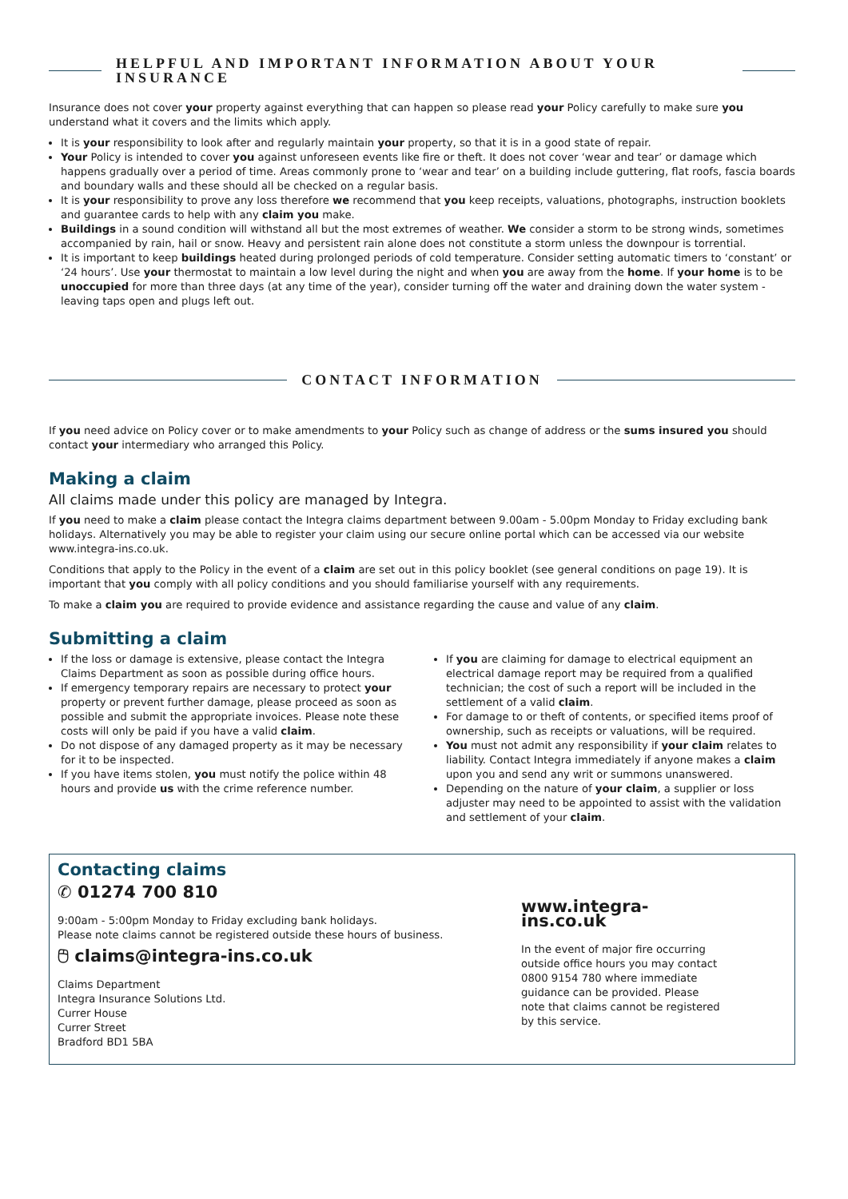HELPFUL AND IMPORTANT INFORMATION ABOUT YOUR INSURANCE
Insurance does not cover your property against everything that can happen so please read your Policy carefully to make sure you understand what it covers and the limits which apply.
It is your responsibility to look after and regularly maintain your property, so that it is in a good state of repair.
Your Policy is intended to cover you against unforeseen events like fire or theft. It does not cover ‘wear and tear’ or damage which happens gradually over a period of time. Areas commonly prone to ‘wear and tear’ on a building include guttering, flat roofs, fascia boards and boundary walls and these should all be checked on a regular basis.
It is your responsibility to prove any loss therefore we recommend that you keep receipts, valuations, photographs, instruction booklets and guarantee cards to help with any claim you make.
Buildings in a sound condition will withstand all but the most extremes of weather. We consider a storm to be strong winds, sometimes accompanied by rain, hail or snow. Heavy and persistent rain alone does not constitute a storm unless the downpour is torrential.
It is important to keep buildings heated during prolonged periods of cold temperature. Consider setting automatic timers to ‘constant’ or ‘24 hours’. Use your thermostat to maintain a low level during the night and when you are away from the home. If your home is to be unoccupied for more than three days (at any time of the year), consider turning off the water and draining down the water system - leaving taps open and plugs left out.
CONTACT INFORMATION
If you need advice on Policy cover or to make amendments to your Policy such as change of address or the sums insured you should contact your intermediary who arranged this Policy.
Making a claim
All claims made under this policy are managed by Integra.
If you need to make a claim please contact the Integra claims department between 9.00am - 5.00pm Monday to Friday excluding bank holidays. Alternatively you may be able to register your claim using our secure online portal which can be accessed via our website www.integra-ins.co.uk.
Conditions that apply to the Policy in the event of a claim are set out in this policy booklet (see general conditions on page 19). It is important that you comply with all policy conditions and you should familiarise yourself with any requirements.
To make a claim you are required to provide evidence and assistance regarding the cause and value of any claim.
Submitting a claim
If the loss or damage is extensive, please contact the Integra Claims Department as soon as possible during office hours.
If emergency temporary repairs are necessary to protect your property or prevent further damage, please proceed as soon as possible and submit the appropriate invoices. Please note these costs will only be paid if you have a valid claim.
Do not dispose of any damaged property as it may be necessary for it to be inspected.
If you have items stolen, you must notify the police within 48 hours and provide us with the crime reference number.
If you are claiming for damage to electrical equipment an electrical damage report may be required from a qualified technician; the cost of such a report will be included in the settlement of a valid claim.
For damage to or theft of contents, or specified items proof of ownership, such as receipts or valuations, will be required.
You must not admit any responsibility if your claim relates to liability. Contact Integra immediately if anyone makes a claim upon you and send any writ or summons unanswered.
Depending on the nature of your claim, a supplier or loss adjuster may need to be appointed to assist with the validation and settlement of your claim.
Contacting claims
✆ 01274 700 810
9:00am - 5:00pm Monday to Friday excluding bank holidays.
Please note claims cannot be registered outside these hours of business.
🖰 claims@integra-ins.co.uk
Claims Department
Integra Insurance Solutions Ltd.
Currer House
Currer Street
Bradford BD1 5BA
www.integra-ins.co.uk
In the event of major fire occurring outside office hours you may contact 0800 9154 780 where immediate guidance can be provided. Please note that claims cannot be registered by this service.